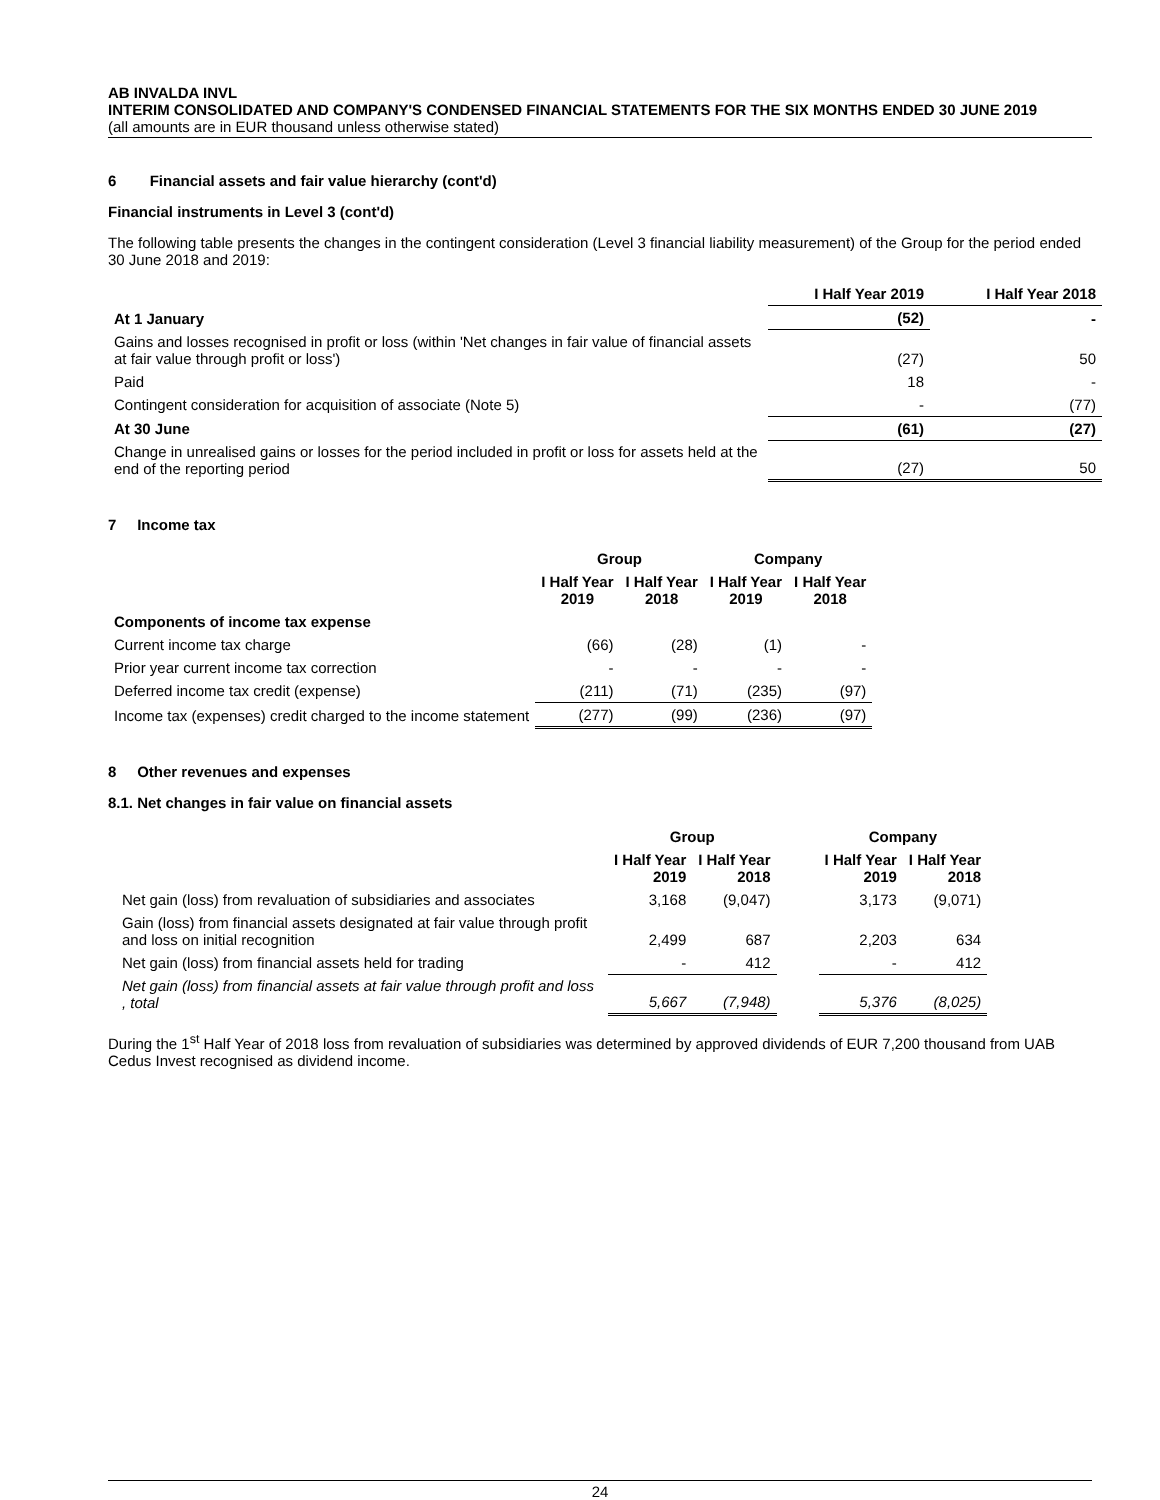AB INVALDA INVL
INTERIM CONSOLIDATED AND COMPANY'S CONDENSED FINANCIAL STATEMENTS FOR THE SIX MONTHS ENDED 30 JUNE 2019
(all amounts are in EUR thousand unless otherwise stated)
6 Financial assets and fair value hierarchy (cont'd)
Financial instruments in Level 3 (cont'd)
The following table presents the changes in the contingent consideration (Level 3 financial liability measurement) of the Group for the period ended 30 June 2018 and 2019:
| | I Half Year 2019 | I Half Year 2018 |
| --- | --- | --- |
| At 1 January | (52) | - |
| Gains and losses recognised in profit or loss (within 'Net changes in fair value of financial assets at fair value through profit or loss') | (27) | 50 |
| Paid | 18 | - |
| Contingent consideration for acquisition of associate (Note 5) | - | (77) |
| At 30 June | (61) | (27) |
| Change in unrealised gains or losses for the period included in profit or loss for assets held at the end of the reporting period | (27) | 50 |
7 Income tax
| | Group | | Company | |
| --- | --- | --- | --- | --- |
| | I Half Year 2019 | I Half Year 2018 | I Half Year 2019 | I Half Year 2018 |
| Components of income tax expense | | | | |
| Current income tax charge | (66) | (28) | (1) | - |
| Prior year current income tax correction | - | - | - | - |
| Deferred income tax credit (expense) | (211) | (71) | (235) | (97) |
| Income tax (expenses) credit charged to the income statement | (277) | (99) | (236) | (97) |
8 Other revenues and expenses
8.1. Net changes in fair value on financial assets
| | Group | | | Company | |
| --- | --- | --- | --- | --- | --- |
| | I Half Year 2019 | I Half Year 2018 | | I Half Year 2019 | I Half Year 2018 |
| Net gain (loss) from revaluation of subsidiaries and associates | 3,168 | (9,047) | | 3,173 | (9,071) |
| Gain (loss) from financial assets designated at fair value through profit and loss on initial recognition | 2,499 | 687 | | 2,203 | 634 |
| Net gain (loss) from financial assets held for trading | - | 412 | | - | 412 |
| Net gain (loss) from financial assets at fair value through profit and loss , total | 5,667 | (7,948) | | 5,376 | (8,025) |
During the 1<sup>st</sup> Half Year of 2018 loss from revaluation of subsidiaries was determined by approved dividends of EUR 7,200 thousand from UAB Cedus Invest recognised as dividend income.
24